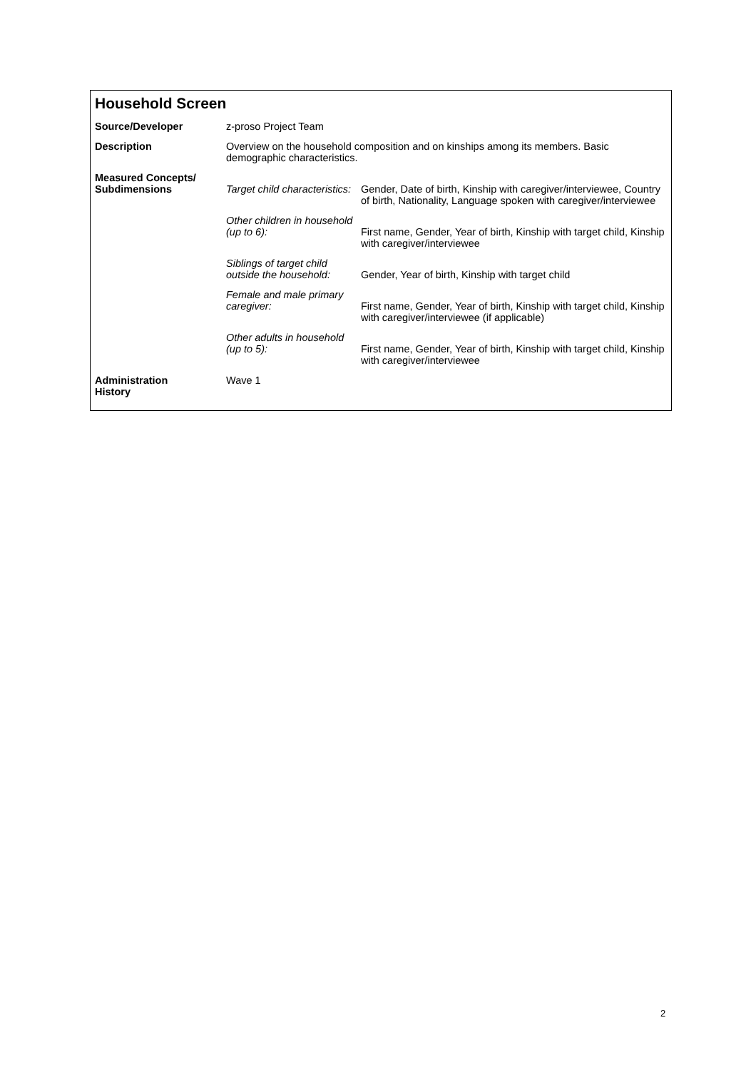Household Screen
| Source/Developer | z-proso Project Team | |
| Description | Overview on the household composition and on kinships among its members. Basic demographic characteristics. | |
| Measured Concepts/ Subdimensions | Target child characteristics: | Gender, Date of birth, Kinship with caregiver/interviewee, Country of birth, Nationality, Language spoken with caregiver/interviewee |
| | Other children in household (up to 6): | First name, Gender, Year of birth, Kinship with target child, Kinship with caregiver/interviewee |
| | Siblings of target child outside the household: | Gender, Year of birth, Kinship with target child |
| | Female and male primary caregiver: | First name, Gender, Year of birth, Kinship with target child, Kinship with caregiver/interviewee (if applicable) |
| | Other adults in household (up to 5): | First name, Gender, Year of birth, Kinship with target child, Kinship with caregiver/interviewee |
| Administration History | Wave 1 | |
2